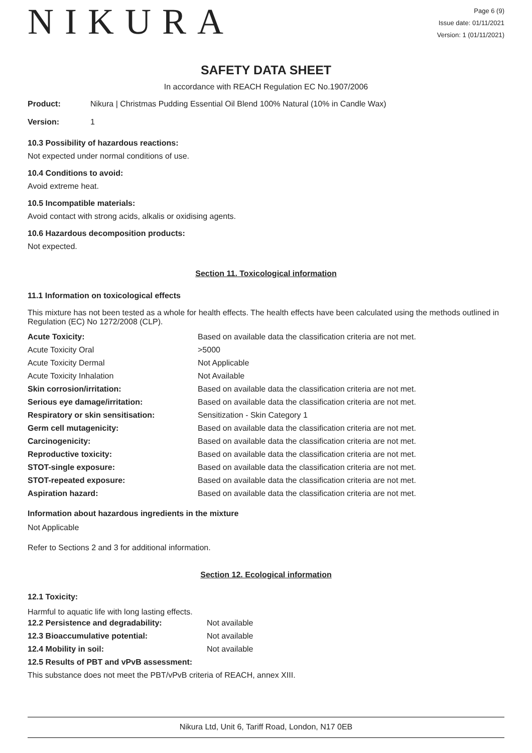NIKURA
Page 6 (9)
Issue date: 01/11/2021
Version: 1 (01/11/2021)
SAFETY DATA SHEET
In accordance with REACH Regulation EC No.1907/2006
| Product: | Nikura / Christmas Pudding Essential Oil Blend 100% Natural (10% in Candle Wax) |
| Version: | 1 |
10.3 Possibility of hazardous reactions:
Not expected under normal conditions of use.
10.4 Conditions to avoid:
Avoid extreme heat.
10.5 Incompatible materials:
Avoid contact with strong acids, alkalis or oxidising agents.
10.6 Hazardous decomposition products:
Not expected.
Section 11. Toxicological information
11.1 Information on toxicological effects
This mixture has not been tested as a whole for health effects. The health effects have been calculated using the methods outlined in Regulation (EC) No 1272/2008 (CLP).
| Acute Toxicity: | Based on available data the classification criteria are not met. |
| Acute Toxicity Oral | >5000 |
| Acute Toxicity Dermal | Not Applicable |
| Acute Toxicity Inhalation | Not Available |
| Skin corrosion/irritation: | Based on available data the classification criteria are not met. |
| Serious eye damage/irritation: | Based on available data the classification criteria are not met. |
| Respiratory or skin sensitisation: | Sensitization - Skin Category 1 |
| Germ cell mutagenicity: | Based on available data the classification criteria are not met. |
| Carcinogenicity: | Based on available data the classification criteria are not met. |
| Reproductive toxicity: | Based on available data the classification criteria are not met. |
| STOT-single exposure: | Based on available data the classification criteria are not met. |
| STOT-repeated exposure: | Based on available data the classification criteria are not met. |
| Aspiration hazard: | Based on available data the classification criteria are not met. |
Information about hazardous ingredients in the mixture
Not Applicable
Refer to Sections 2 and 3 for additional information.
Section 12. Ecological information
12.1 Toxicity:
Harmful to aquatic life with long lasting effects.
| 12.2 Persistence and degradability: | Not available |
| 12.3 Bioaccumulative potential: | Not available |
| 12.4 Mobility in soil: | Not available |
12.5 Results of PBT and vPvB assessment:
This substance does not meet the PBT/vPvB criteria of REACH, annex XIII.
Nikura Ltd, Unit 6, Tariff Road, London, N17 0EB